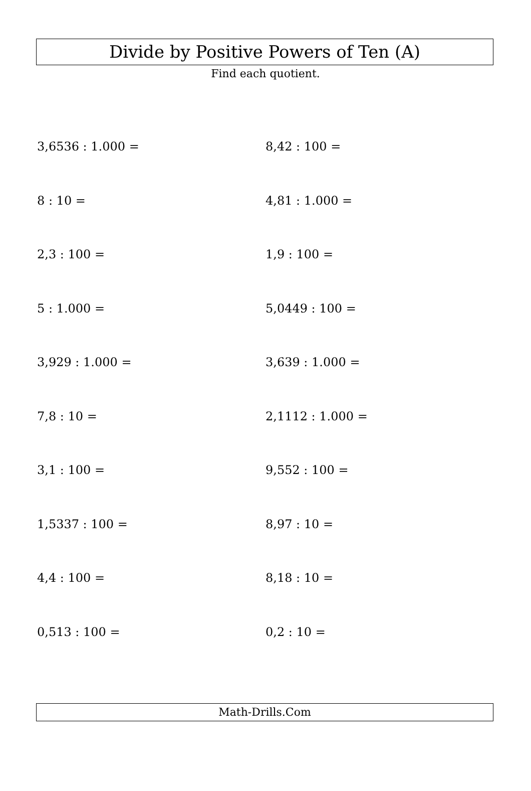Divide by Positive Powers of Ten (A)
Find each quotient.
3,6536 : 1.000 =
8,42 : 100 =
8 : 10 =
4,81 : 1.000 =
2,3 : 100 =
1,9 : 100 =
5 : 1.000 =
5,0449 : 100 =
3,929 : 1.000 =
3,639 : 1.000 =
7,8 : 10 =
2,1112 : 1.000 =
3,1 : 100 =
9,552 : 100 =
1,5337 : 100 =
8,97 : 10 =
4,4 : 100 =
8,18 : 10 =
0,513 : 100 =
0,2 : 10 =
Math-Drills.Com